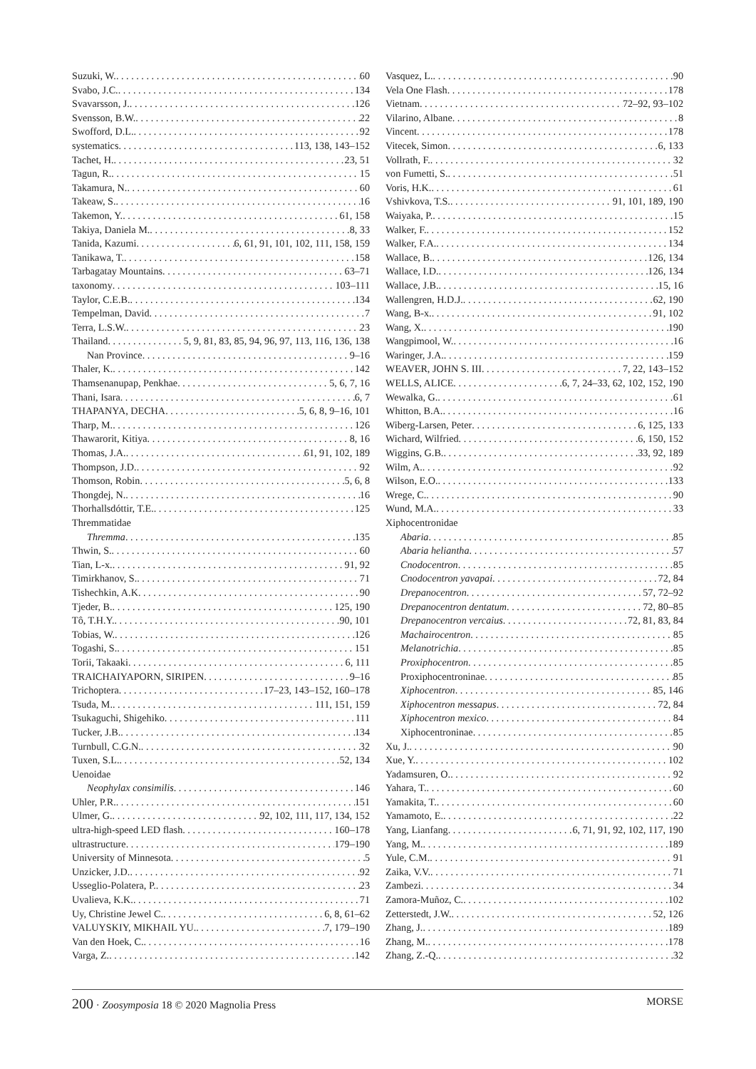Suzuki, W. 60
Svabo, J.C. 134
Svavarsson, J. 126
Svensson, B.W. 22
Swofford, D.L. 92
systematics 113, 138, 143–152
Tachet, H. 23, 51
Tagun, R. 15
Takamura, N. 60
Takeaw, S. 16
Takemon, Y. 61, 158
Takiya, Daniela M. 8, 33
Tanida, Kazumi 6, 61, 91, 101, 102, 111, 158, 159
Tanikawa, T. 158
Tarbagatay Mountains 63–71
taxonomy 103–111
Taylor, C.E.B. 134
Tempelman, David 7
Terra, L.S.W. 23
Thailand 5, 9, 81, 83, 85, 94, 96, 97, 113, 116, 136, 138
Nan Province 9–16
Thaler, K. 142
Thamsenanupap, Penkhae 5, 6, 7, 16
Thani, Isara 6, 7
THAPANYA, DECHA 5, 6, 8, 9–16, 101
Tharp, M. 126
Thawarorit, Kitiya 8, 16
Thomas, J.A. 61, 91, 102, 189
Thompson, J.D. 92
Thomson, Robin 5, 6, 8
Thongdej, N. 16
Thorhallsdóttir, T.E. 125
Thremmatidae
Thremma 135
Thwin, S. 60
Tian, L-x. 91, 92
Timirkhanov, S. 71
Tishechkin, A.K 90
Tjeder, B. 125, 190
Tô, T.H.Y. 90, 101
Tobias, W. 126
Togashi, S. 151
Torii, Takaaki 6, 111
TRAICHAIYAPORN, SIRIPEN 9–16
Trichoptera 17–23, 143–152, 160–178
Tsuda, M. 111, 151, 159
Tsukaguchi, Shigehiko 111
Tucker, J.B. 134
Turnbull, C.G.N. 32
Tuxen, S.L. 52, 134
Uenoidae
Neophylax consimilis 146
Uhler, P.R. 151
Ulmer, G. 92, 102, 111, 117, 134, 152
ultra-high-speed LED flash 160–178
ultrastructure 179–190
University of Minnesota 5
Unzicker, J.D. 92
Usseglio-Polatera, P. 23
Uvalieva, K.K. 71
Uy, Christine Jewel C. 6, 8, 61–62
VALUYSKIY, MIKHAIL YU. 7, 179–190
Van den Hoek, C. 16
Varga, Z. 142
Vasquez, L. 90
Vela One Flash 178
Vietnam 72–92, 93–102
Vilarino, Albane 8
Vincent 178
Vitecek, Simon 6, 133
Vollrath, F. 32
von Fumetti, S. 51
Voris, H.K. 61
Vshivkova, T.S. 91, 101, 189, 190
Waiyaka, P. 15
Walker, F. 152
Walker, F.A. 134
Wallace, B. 126, 134
Wallace, I.D. 126, 134
Wallace, J.B. 15, 16
Wallengren, H.D.J. 62, 190
Wang, B-x. 91, 102
Wang, X. 190
Wangpimool, W. 16
Waringer, J.A. 159
WEAVER, JOHN S. III 7, 22, 143–152
WELLS, ALICE 6, 7, 24–33, 62, 102, 152, 190
Wewalka, G. 61
Whitton, B.A. 16
Wiberg-Larsen, Peter 6, 125, 133
Wichard, Wilfried 6, 150, 152
Wiggins, G.B. 33, 92, 189
Wilm, A. 92
Wilson, E.O. 133
Wrege, C. 90
Wund, M.A. 33
Xiphocentronidae
Abaria 85
Abaria heliantha 57
Cnodocentron 85
Cnodocentron yavapai 72, 84
Drepanocentron 57, 72–92
Drepanocentron dentatum 72, 80–85
Drepanocentron vercaius 72, 81, 83, 84
Machairocentron 85
Melanotrichia 85
Proxiphocentron 85
Proxiphocentroninae 85
Xiphocentron 85, 146
Xiphocentron messapus 72, 84
Xiphocentron mexico 84
Xiphocentroninae 85
Xu, J. 90
Xue, Y. 102
Yadamsuren, O. 92
Yahara, T. 60
Yamakita, T. 60
Yamamoto, E. 22
Yang, Lianfang 6, 71, 91, 92, 102, 117, 190
Yang, M. 189
Yule, C.M. 91
Zaika, V.V. 71
Zambezi 34
Zamora-Muñoz, C. 102
Zetterstedt, J.W. 52, 126
Zhang, J. 189
Zhang, M. 178
Zhang, Z.-Q. 32
200 · Zoosymposia 18 © 2020 Magnolia Press MORSE